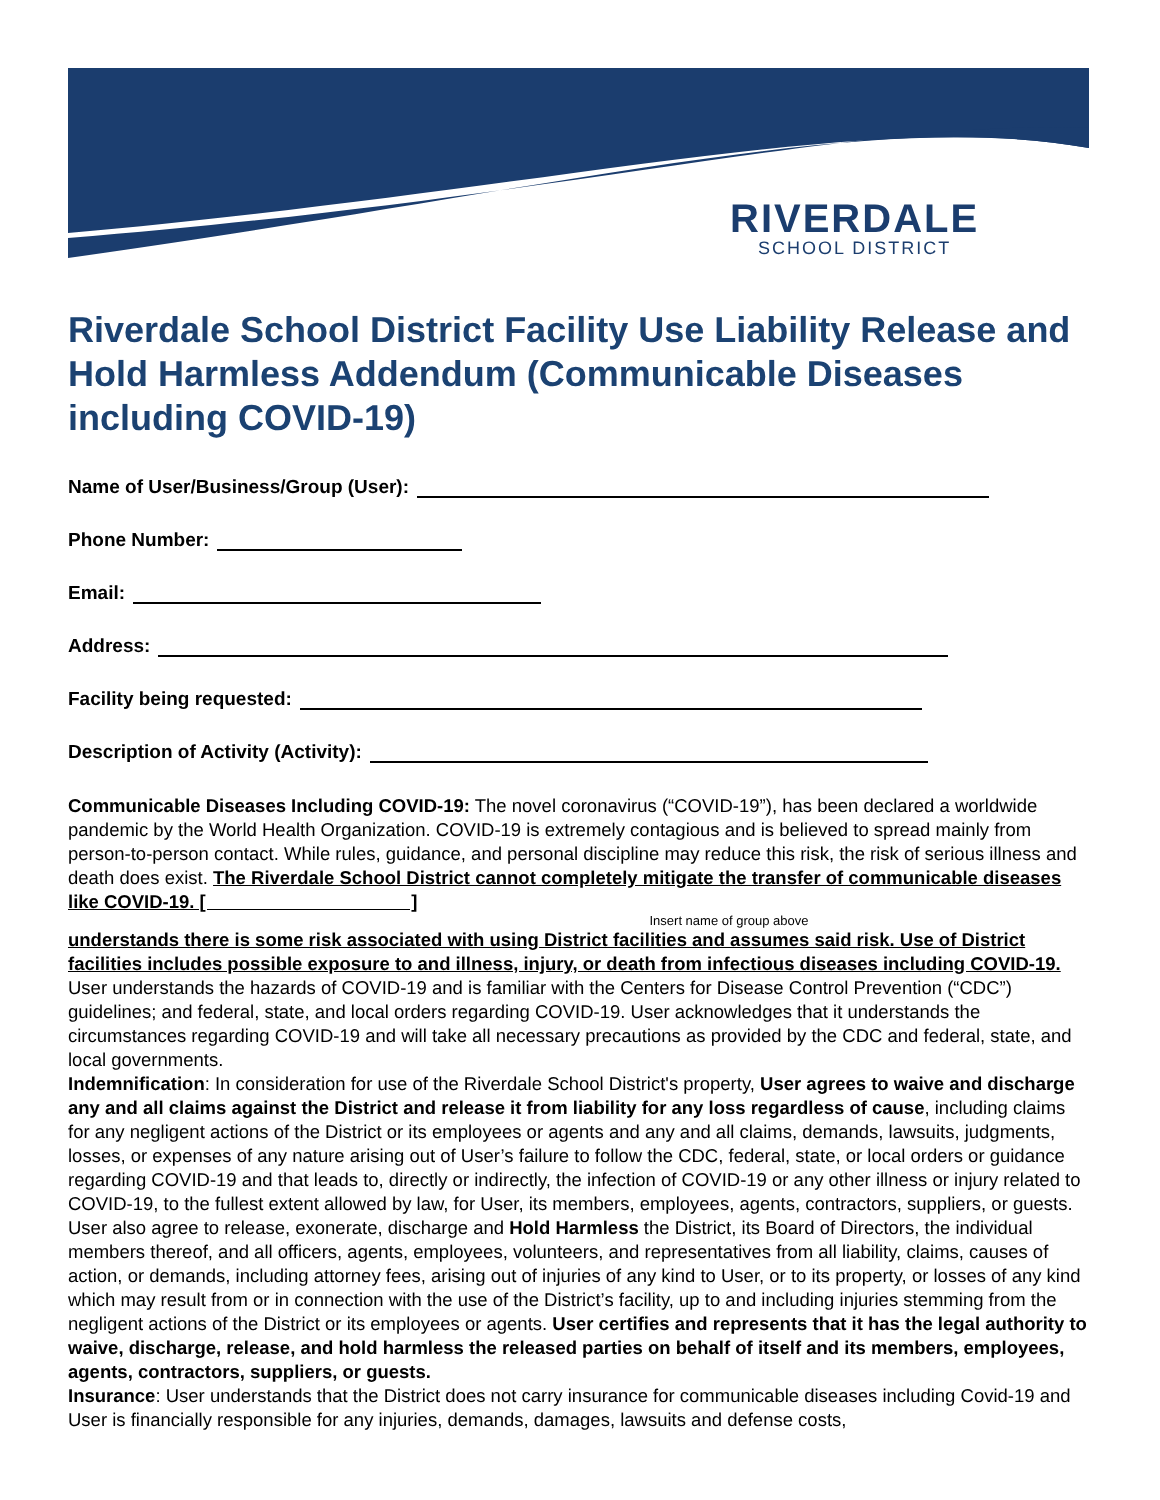RIVERDALE
SCHOOL DISTRICT
Riverdale School District Facility Use Liability Release and Hold Harmless Addendum (Communicable Diseases including COVID-19)
Name of User/Business/Group (User):
Phone Number:
Email:
Address:
Facility being requested:
Description of Activity (Activity):
Communicable Diseases Including COVID-19: The novel coronavirus (“COVID-19”), has been declared a worldwide pandemic by the World Health Organization. COVID-19 is extremely contagious and is believed to spread mainly from person-to-person contact. While rules, guidance, and personal discipline may reduce this risk, the risk of serious illness and death does exist. The Riverdale School District cannot completely mitigate the transfer of communicable diseases like COVID-19. [ ]
Insert name of group above
understands there is some risk associated with using District facilities and assumes said risk. Use of District facilities includes possible exposure to and illness, injury, or death from infectious diseases including COVID-19. User understands the hazards of COVID-19 and is familiar with the Centers for Disease Control Prevention (“CDC”) guidelines; and federal, state, and local orders regarding COVID-19. User acknowledges that it understands the circumstances regarding COVID-19 and will take all necessary precautions as provided by the CDC and federal, state, and local governments.
Indemnification: In consideration for use of the Riverdale School District's property, User agrees to waive and discharge any and all claims against the District and release it from liability for any loss regardless of cause, including claims for any negligent actions of the District or its employees or agents and any and all claims, demands, lawsuits, judgments, losses, or expenses of any nature arising out of User’s failure to follow the CDC, federal, state, or local orders or guidance regarding COVID-19 and that leads to, directly or indirectly, the infection of COVID-19 or any other illness or injury related to COVID-19, to the fullest extent allowed by law, for User, its members, employees, agents, contractors, suppliers, or guests. User also agree to release, exonerate, discharge and Hold Harmless the District, its Board of Directors, the individual members thereof, and all officers, agents, employees, volunteers, and representatives from all liability, claims, causes of action, or demands, including attorney fees, arising out of injuries of any kind to User, or to its property, or losses of any kind which may result from or in connection with the use of the District’s facility, up to and including injuries stemming from the negligent actions of the District or its employees or agents. User certifies and represents that it has the legal authority to waive, discharge, release, and hold harmless the released parties on behalf of itself and its members, employees, agents, contractors, suppliers, or guests.
Insurance: User understands that the District does not carry insurance for communicable diseases including Covid-19 and User is financially responsible for any injuries, demands, damages, lawsuits and defense costs,